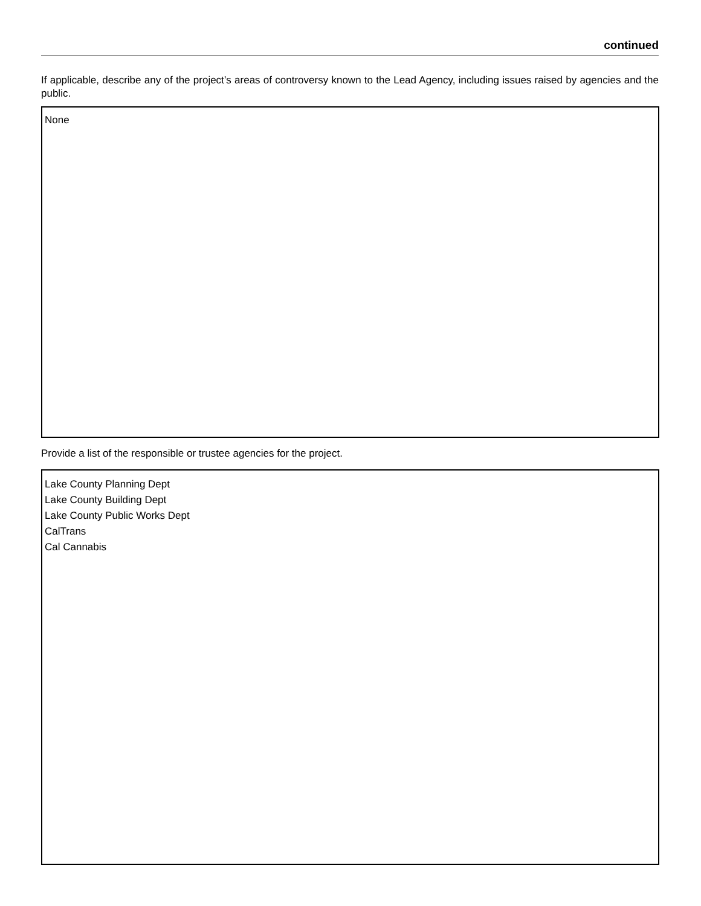continued
If applicable, describe any of the project’s areas of controversy known to the Lead Agency, including issues raised by agencies and the public.
None
Provide a list of the responsible or trustee agencies for the project.
Lake County Planning Dept
Lake County Building Dept
Lake County Public Works Dept
CalTrans
Cal Cannabis